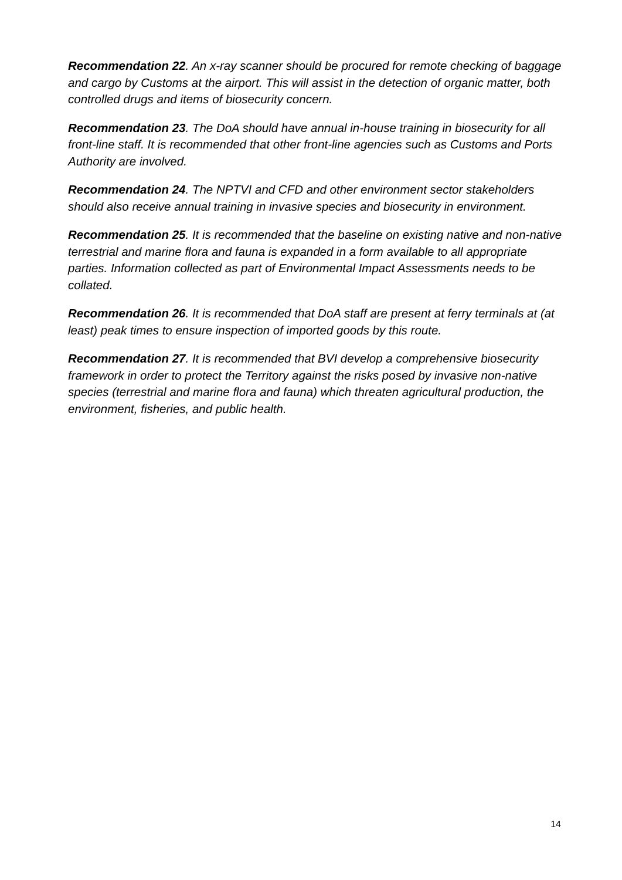Recommendation 22. An x-ray scanner should be procured for remote checking of baggage and cargo by Customs at the airport. This will assist in the detection of organic matter, both controlled drugs and items of biosecurity concern.
Recommendation 23. The DoA should have annual in-house training in biosecurity for all front-line staff. It is recommended that other front-line agencies such as Customs and Ports Authority are involved.
Recommendation 24. The NPTVI and CFD and other environment sector stakeholders should also receive annual training in invasive species and biosecurity in environment.
Recommendation 25. It is recommended that the baseline on existing native and non-native terrestrial and marine flora and fauna is expanded in a form available to all appropriate parties. Information collected as part of Environmental Impact Assessments needs to be collated.
Recommendation 26. It is recommended that DoA staff are present at ferry terminals at (at least) peak times to ensure inspection of imported goods by this route.
Recommendation 27. It is recommended that BVI develop a comprehensive biosecurity framework in order to protect the Territory against the risks posed by invasive non-native species (terrestrial and marine flora and fauna) which threaten agricultural production, the environment, fisheries, and public health.
14